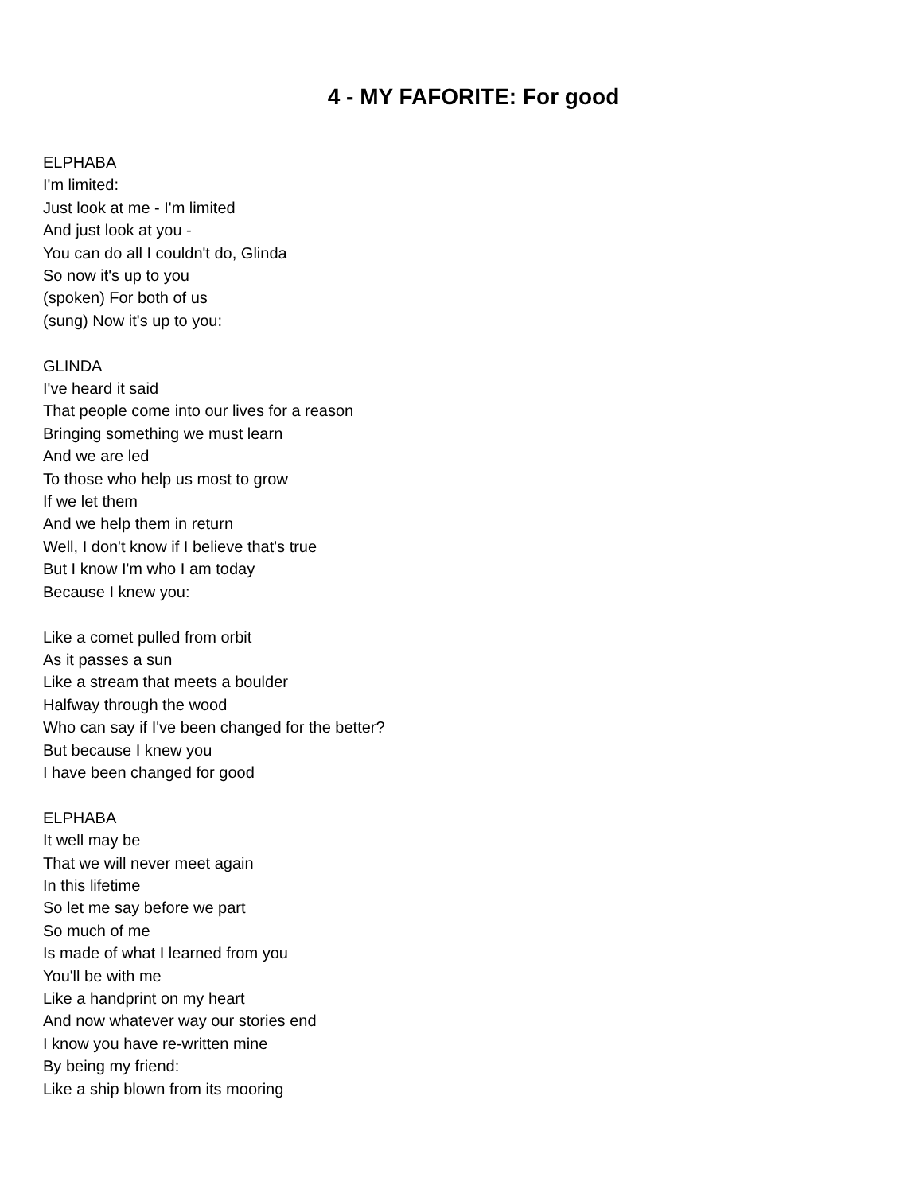4 - MY FAFORITE: For good
ELPHABA
I'm limited:
Just look at me - I'm limited
And just look at you -
You can do all I couldn't do, Glinda
So now it's up to you
(spoken) For both of us
(sung) Now it's up to you:
GLINDA
I've heard it said
That people come into our lives for a reason
Bringing something we must learn
And we are led
To those who help us most to grow
If we let them
And we help them in return
Well, I don't know if I believe that's true
But I know I'm who I am today
Because I knew you:
Like a comet pulled from orbit
As it passes a sun
Like a stream that meets a boulder
Halfway through the wood
Who can say if I've been changed for the better?
But because I knew you
I have been changed for good
ELPHABA
It well may be
That we will never meet again
In this lifetime
So let me say before we part
So much of me
Is made of what I learned from you
You'll be with me
Like a handprint on my heart
And now whatever way our stories end
I know you have re-written mine
By being my friend:
Like a ship blown from its mooring